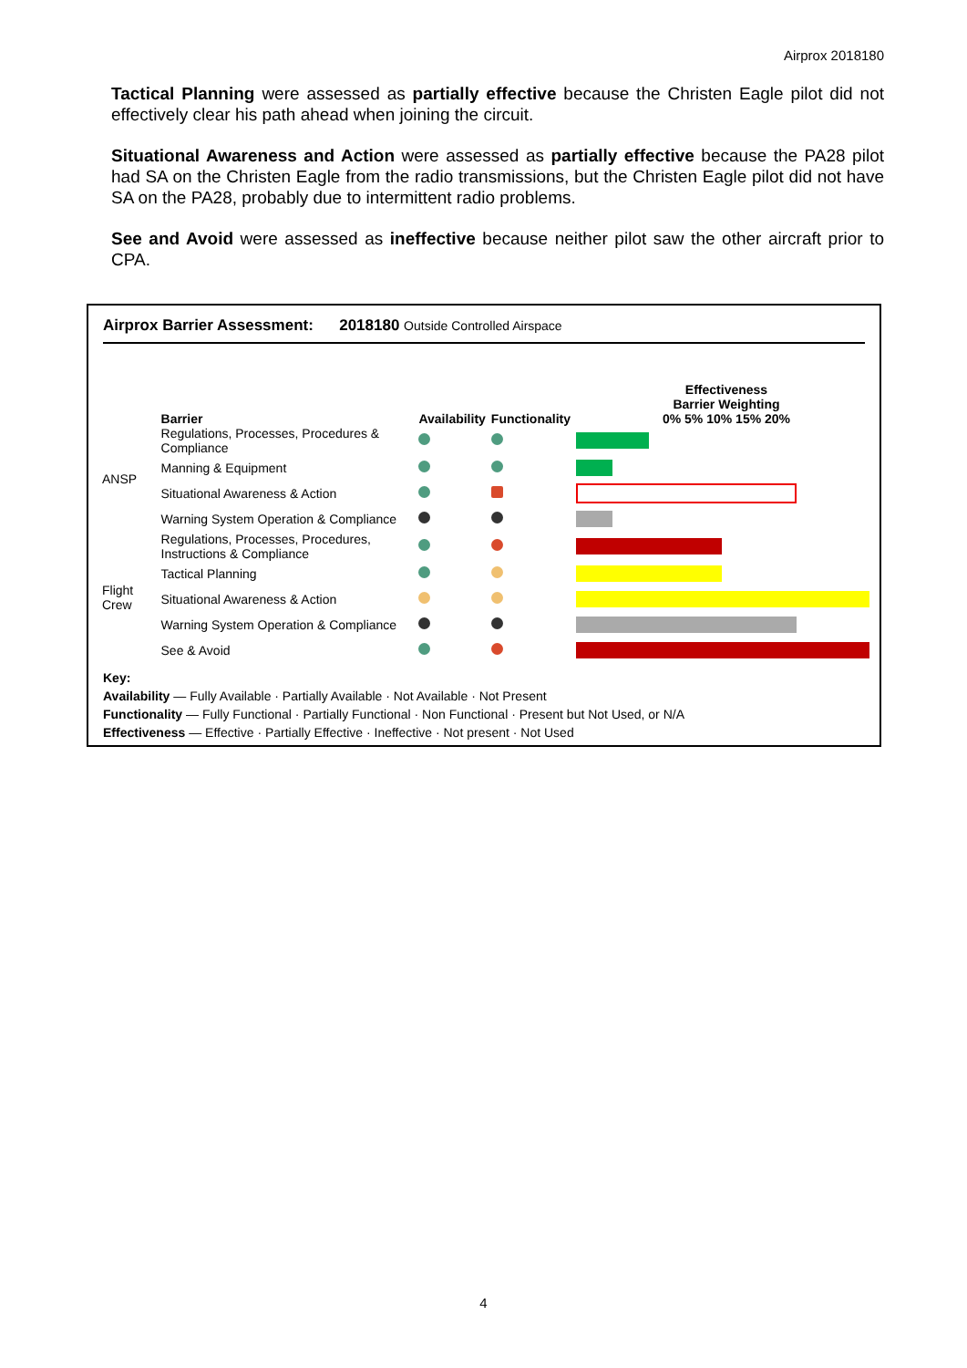Airprox 2018180
Tactical Planning were assessed as partially effective because the Christen Eagle pilot did not effectively clear his path ahead when joining the circuit.
Situational Awareness and Action were assessed as partially effective because the PA28 pilot had SA on the Christen Eagle from the radio transmissions, but the Christen Eagle pilot did not have SA on the PA28, probably due to intermittent radio problems.
See and Avoid were assessed as ineffective because neither pilot saw the other aircraft prior to CPA.
Airprox Barrier Assessment: 2018180 Outside Controlled Airspace
| | Barrier | Availability | Functionality | Effectiveness Barrier Weighting 0% 5% 10% 15% 20% |
| --- | --- | --- | --- | --- |
| ANSP | Regulations, Processes, Procedures & Compliance | | | |
| | Manning & Equipment | | | |
| | Situational Awareness & Action | | | |
| | Warning System Operation & Compliance | | | |
| Flight Crew | Regulations, Processes, Procedures, Instructions & Compliance | | | |
| | Tactical Planning | | | |
| | Situational Awareness & Action | | | |
| | Warning System Operation & Compliance | | | |
| | See & Avoid | | | |
Key:
Availability — Fully Available · Partially Available · Not Available · Not Present
Functionality — Fully Functional · Partially Functional · Non Functional · Present but Not Used, or N/A
Effectiveness — Effective · Partially Effective · Ineffective · Not present · Not Used
4